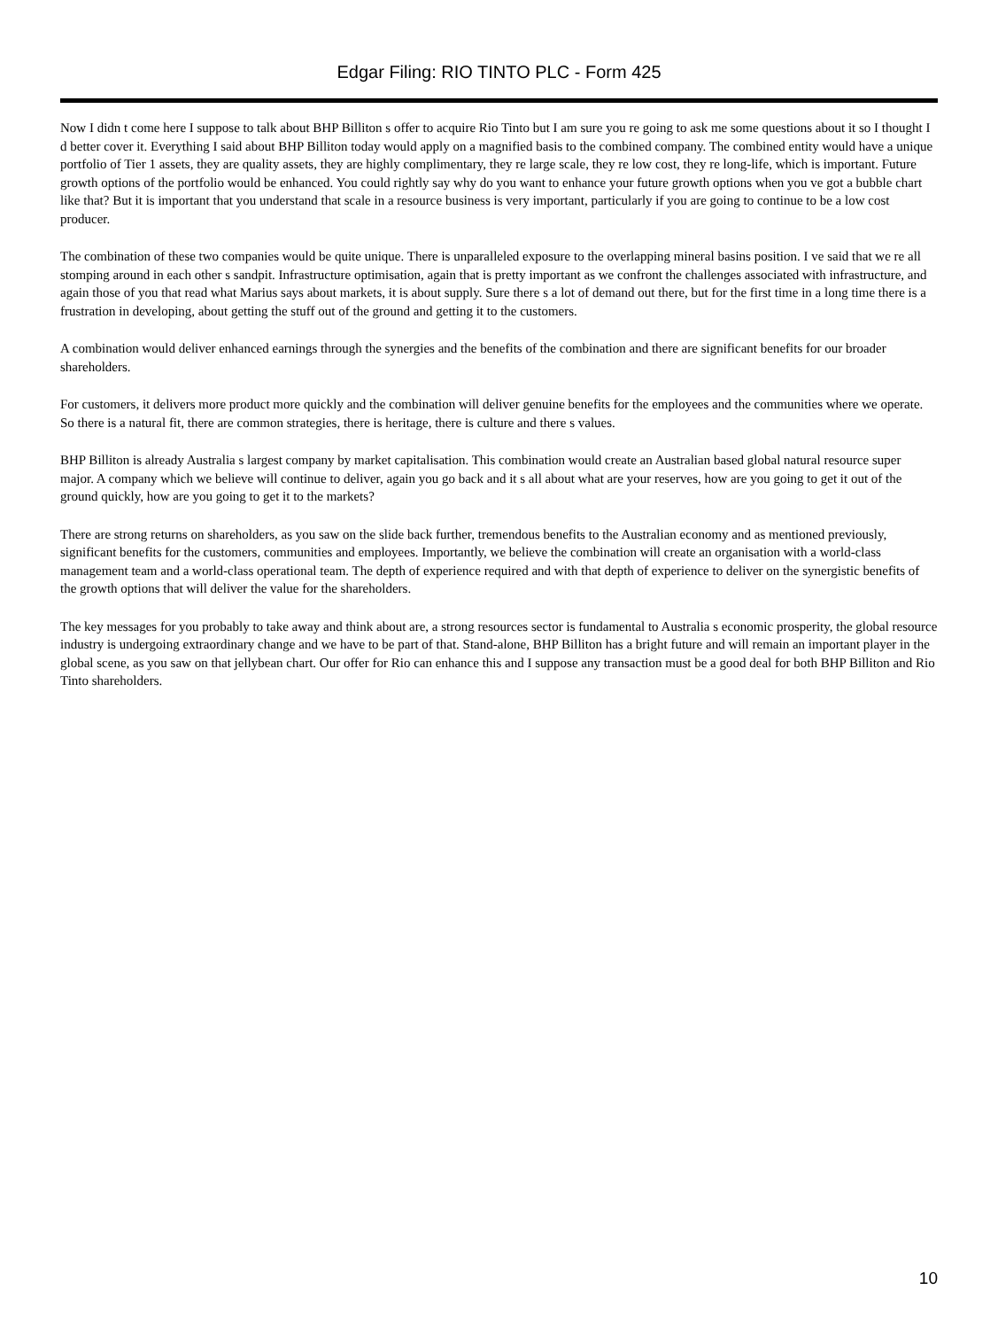Edgar Filing: RIO TINTO PLC - Form 425
Now I didn t come here I suppose to talk about BHP Billiton s offer to acquire Rio Tinto but I am sure you re going to ask me some questions about it so I thought I d better cover it. Everything I said about BHP Billiton today would apply on a magnified basis to the combined company. The combined entity would have a unique portfolio of Tier 1 assets, they are quality assets, they are highly complimentary, they re large scale, they re low cost, they re long-life, which is important. Future growth options of the portfolio would be enhanced. You could rightly say why do you want to enhance your future growth options when you ve got a bubble chart like that? But it is important that you understand that scale in a resource business is very important, particularly if you are going to continue to be a low cost producer.
The combination of these two companies would be quite unique. There is unparalleled exposure to the overlapping mineral basins position. I ve said that we re all stomping around in each other s sandpit. Infrastructure optimisation, again that is pretty important as we confront the challenges associated with infrastructure, and again those of you that read what Marius says about markets, it is about supply. Sure there s a lot of demand out there, but for the first time in a long time there is a frustration in developing, about getting the stuff out of the ground and getting it to the customers.
A combination would deliver enhanced earnings through the synergies and the benefits of the combination and there are significant benefits for our broader shareholders.
For customers, it delivers more product more quickly and the combination will deliver genuine benefits for the employees and the communities where we operate. So there is a natural fit, there are common strategies, there is heritage, there is culture and there s values.
BHP Billiton is already Australia s largest company by market capitalisation. This combination would create an Australian based global natural resource super major. A company which we believe will continue to deliver, again you go back and it s all about what are your reserves, how are you going to get it out of the ground quickly, how are you going to get it to the markets?
There are strong returns on shareholders, as you saw on the slide back further, tremendous benefits to the Australian economy and as mentioned previously, significant benefits for the customers, communities and employees. Importantly, we believe the combination will create an organisation with a world-class management team and a world-class operational team. The depth of experience required and with that depth of experience to deliver on the synergistic benefits of the growth options that will deliver the value for the shareholders.
The key messages for you probably to take away and think about are, a strong resources sector is fundamental to Australia s economic prosperity, the global resource industry is undergoing extraordinary change and we have to be part of that. Stand-alone, BHP Billiton has a bright future and will remain an important player in the global scene, as you saw on that jellybean chart. Our offer for Rio can enhance this and I suppose any transaction must be a good deal for both BHP Billiton and Rio Tinto shareholders.
10